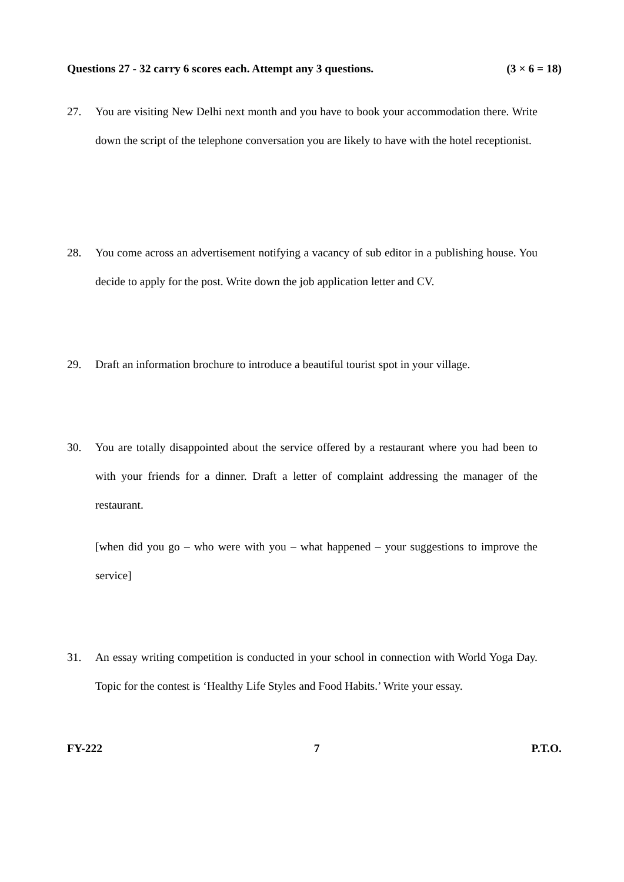Questions 27 - 32 carry 6 scores each. Attempt any 3 questions. (3 × 6 = 18)
27. You are visiting New Delhi next month and you have to book your accommodation there. Write down the script of the telephone conversation you are likely to have with the hotel receptionist.
28. You come across an advertisement notifying a vacancy of sub editor in a publishing house. You decide to apply for the post. Write down the job application letter and CV.
29. Draft an information brochure to introduce a beautiful tourist spot in your village.
30. You are totally disappointed about the service offered by a restaurant where you had been to with your friends for a dinner. Draft a letter of complaint addressing the manager of the restaurant.
[when did you go – who were with you – what happened – your suggestions to improve the service]
31. An essay writing competition is conducted in your school in connection with World Yoga Day. Topic for the contest is ‘Healthy Life Styles and Food Habits.’ Write your essay.
FY-222 7 P.T.O.